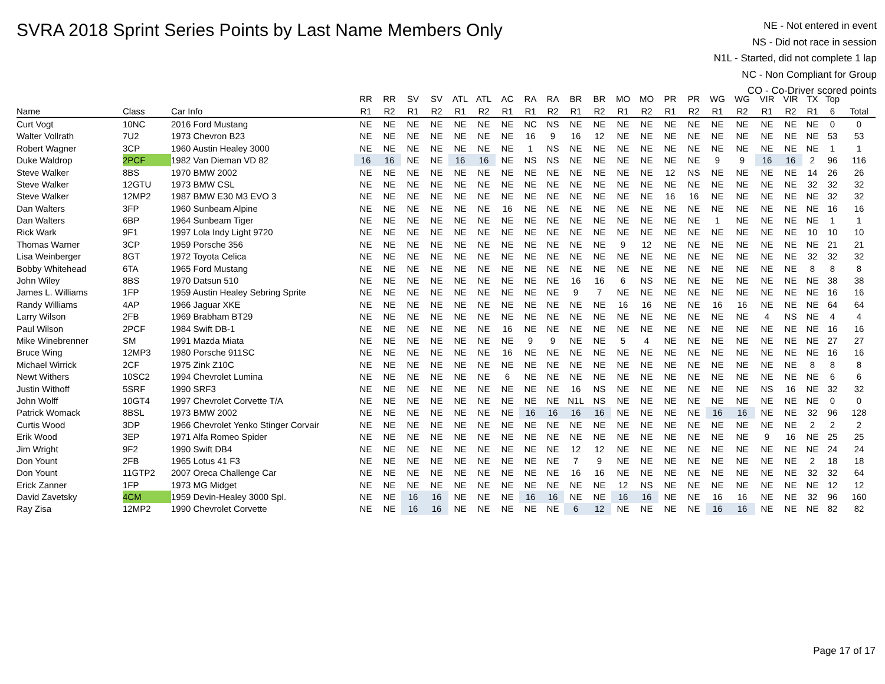SVRA 2018 Sprint Series Points by Last Name Members Only
NE - Not entered in event
NS - Did not race in session
N1L - Started, did not complete 1 lap
NC - Non Compliant for Group
CO - Co-Driver scored points
| | | | RR | RR | SV | SV | ATL | ATL | AC | RA | RA | BR | BR | MO | MO | PR | PR | WG | WG | VIR | VIR | TX | Top | |
| --- | --- | --- | --- | --- | --- | --- | --- | --- | --- | --- | --- | --- | --- | --- | --- | --- | --- | --- | --- | --- | --- | --- | --- | --- |
| Name | Class | Car Info | R1 | R2 | R1 | R2 | R1 | R2 | R1 | R1 | R2 | R1 | R2 | R1 | R2 | R1 | R2 | R1 | R2 | R1 | R2 | R1 | 6 | Total |
| Curt Vogt | 10NC | 2016 Ford Mustang | NE | NE | NE | NE | NE | NE | NE | NC | NS | NE | NE | NE | NE | NE | NE | NE | NE | NE | NE | NE | 0 | 0 |
| Walter Vollrath | 7U2 | 1973 Chevron B23 | NE | NE | NE | NE | NE | NE | NE | 16 | 9 | 16 | 12 | NE | NE | NE | NE | NE | NE | NE | NE | NE | 53 | 53 |
| Robert Wagner | 3CP | 1960 Austin Healey 3000 | NE | NE | NE | NE | NE | NE | NE | 1 | NS | NE | NE | NE | NE | NE | NE | NE | NE | NE | NE | NE | 1 | 1 |
| Duke Waldrop | 2PCF | 1982 Van Dieman VD 82 | 16 | 16 | NE | NE | 16 | 16 | NE | NS | NS | NE | NE | NE | NE | NE | NE | 9 | 9 | 16 | 16 | 2 | 96 | 116 |
| Steve Walker | 8BS | 1970 BMW 2002 | NE | NE | NE | NE | NE | NE | NE | NE | NE | NE | NE | NE | NE | 12 | NS | NE | NE | NE | NE | 14 | 26 | 26 |
| Steve Walker | 12GTU | 1973 BMW CSL | NE | NE | NE | NE | NE | NE | NE | NE | NE | NE | NE | NE | NE | NE | NE | NE | NE | NE | NE | 32 | 32 | 32 |
| Steve Walker | 12MP2 | 1987 BMW E30 M3 EVO 3 | NE | NE | NE | NE | NE | NE | NE | NE | NE | NE | NE | NE | NE | 16 | 16 | NE | NE | NE | NE | NE | 32 | 32 |
| Dan Walters | 3FP | 1960 Sunbeam Alpine | NE | NE | NE | NE | NE | NE | 16 | NE | NE | NE | NE | NE | NE | NE | NE | NE | NE | NE | NE | NE | 16 | 16 |
| Dan Walters | 6BP | 1964 Sunbeam Tiger | NE | NE | NE | NE | NE | NE | NE | NE | NE | NE | NE | NE | NE | NE | NE | 1 | NE | NE | NE | NE | 1 | 1 |
| Rick Wark | 9F1 | 1997 Lola Indy Light 9720 | NE | NE | NE | NE | NE | NE | NE | NE | NE | NE | NE | NE | NE | NE | NE | NE | NE | NE | NE | 10 | 10 | 10 |
| Thomas Warner | 3CP | 1959 Porsche 356 | NE | NE | NE | NE | NE | NE | NE | NE | NE | NE | NE | 9 | 12 | NE | NE | NE | NE | NE | NE | NE | 21 | 21 |
| Lisa Weinberger | 8GT | 1972 Toyota Celica | NE | NE | NE | NE | NE | NE | NE | NE | NE | NE | NE | NE | NE | NE | NE | NE | NE | NE | NE | 32 | 32 | 32 |
| Bobby Whitehead | 6TA | 1965 Ford Mustang | NE | NE | NE | NE | NE | NE | NE | NE | NE | NE | NE | NE | NE | NE | NE | NE | NE | NE | NE | 8 | 8 | 8 |
| John Wiley | 8BS | 1970 Datsun 510 | NE | NE | NE | NE | NE | NE | NE | NE | NE | 16 | 16 | 6 | NS | NE | NE | NE | NE | NE | NE | NE | 38 | 38 |
| James L. Williams | 1FP | 1959 Austin Healey Sebring Sprite | NE | NE | NE | NE | NE | NE | NE | NE | NE | 9 | 7 | NE | NE | NE | NE | NE | NE | NE | NE | NE | 16 | 16 |
| Randy Williams | 4AP | 1966 Jaguar XKE | NE | NE | NE | NE | NE | NE | NE | NE | NE | NE | NE | 16 | 16 | NE | NE | 16 | 16 | NE | NE | NE | 64 | 64 |
| Larry Wilson | 2FB | 1969 Brabham BT29 | NE | NE | NE | NE | NE | NE | NE | NE | NE | NE | NE | NE | NE | NE | NE | NE | NE | 4 | NS | NE | 4 | 4 |
| Paul Wilson | 2PCF | 1984 Swift DB-1 | NE | NE | NE | NE | NE | NE | 16 | NE | NE | NE | NE | NE | NE | NE | NE | NE | NE | NE | NE | NE | 16 | 16 |
| Mike Winebrenner | SM | 1991 Mazda Miata | NE | NE | NE | NE | NE | NE | NE | 9 | 9 | NE | NE | 5 | 4 | NE | NE | NE | NE | NE | NE | NE | 27 | 27 |
| Bruce Wing | 12MP3 | 1980 Porsche 911SC | NE | NE | NE | NE | NE | NE | 16 | NE | NE | NE | NE | NE | NE | NE | NE | NE | NE | NE | NE | NE | 16 | 16 |
| Michael Wirrick | 2CF | 1975 Zink Z10C | NE | NE | NE | NE | NE | NE | NE | NE | NE | NE | NE | NE | NE | NE | NE | NE | NE | NE | NE | 8 | 8 | 8 |
| Newt Withers | 10SC2 | 1994 Chevrolet Lumina | NE | NE | NE | NE | NE | NE | 6 | NE | NE | NE | NE | NE | NE | NE | NE | NE | NE | NE | NE | NE | 6 | 6 |
| Justin Withoff | 5SRF | 1990 SRF3 | NE | NE | NE | NE | NE | NE | NE | NE | NE | 16 | NS | NE | NE | NE | NE | NE | NE | NS | 16 | NE | 32 | 32 |
| John Wolff | 10GT4 | 1997 Chevrolet Corvette T/A | NE | NE | NE | NE | NE | NE | NE | NE | NE | N1L | NS | NE | NE | NE | NE | NE | NE | NE | NE | NE | 0 | 0 |
| Patrick Womack | 8BSL | 1973 BMW 2002 | NE | NE | NE | NE | NE | NE | NE | 16 | 16 | 16 | 16 | NE | NE | NE | NE | 16 | 16 | NE | NE | 32 | 96 | 128 |
| Curtis Wood | 3DP | 1966 Chevrolet Yenko Stinger Corvair | NE | NE | NE | NE | NE | NE | NE | NE | NE | NE | NE | NE | NE | NE | NE | NE | NE | NE | NE | 2 | 2 | 2 |
| Erik Wood | 3EP | 1971 Alfa Romeo Spider | NE | NE | NE | NE | NE | NE | NE | NE | NE | NE | NE | NE | NE | NE | NE | NE | NE | 9 | 16 | NE | 25 | 25 |
| Jim Wright | 9F2 | 1990 Swift DB4 | NE | NE | NE | NE | NE | NE | NE | NE | NE | 12 | 12 | NE | NE | NE | NE | NE | NE | NE | NE | NE | 24 | 24 |
| Don Yount | 2FB | 1965 Lotus 41 F3 | NE | NE | NE | NE | NE | NE | NE | NE | NE | 7 | 9 | NE | NE | NE | NE | NE | NE | NE | NE | 2 | 18 | 18 |
| Don Yount | 11GTP2 | 2007 Oreca Challenge Car | NE | NE | NE | NE | NE | NE | NE | NE | NE | 16 | 16 | NE | NE | NE | NE | NE | NE | NE | NE | 32 | 32 | 64 |
| Erick Zanner | 1FP | 1973 MG Midget | NE | NE | NE | NE | NE | NE | NE | NE | NE | NE | NE | 12 | NS | NE | NE | NE | NE | NE | NE | NE | 12 | 12 |
| David Zavetsky | 4CM | 1959 Devin-Healey 3000 Spl. | NE | NE | 16 | 16 | NE | NE | NE | 16 | 16 | NE | NE | 16 | 16 | NE | NE | 16 | 16 | NE | NE | 32 | 96 | 160 |
| Ray Zisa | 12MP2 | 1990 Chevrolet Corvette | NE | NE | 16 | 16 | NE | NE | NE | NE | NE | 6 | 12 | NE | NE | NE | NE | 16 | 16 | NE | NE | NE | 82 | 82 |
Page 17 of 17